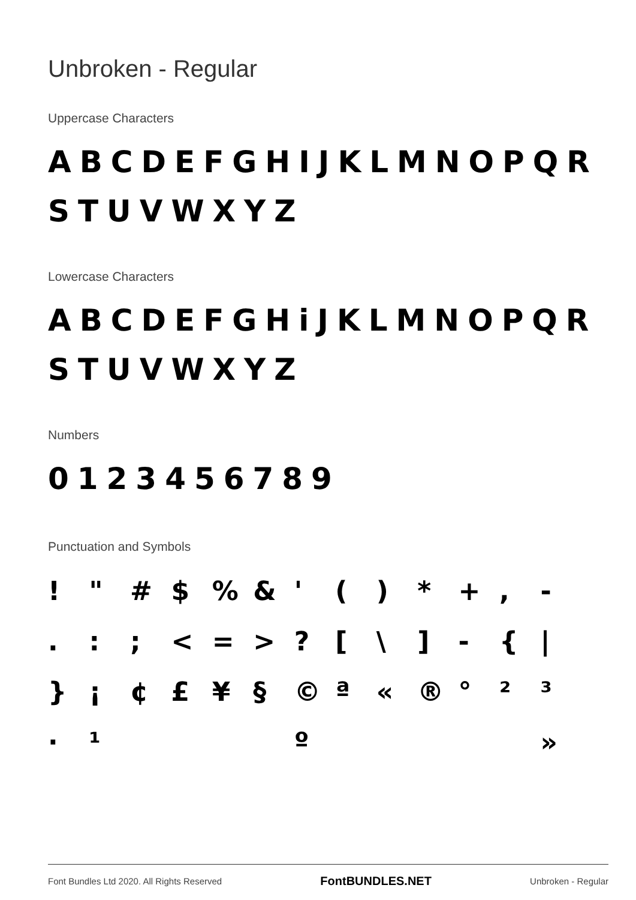Unbroken - Regular
Uppercase Characters
ABCDEFGHIJKLMNOPQR
STUVWXYZ
Lowercase Characters
ABCDEFGHiJKLMNOPQR
STUVWXYZ
Numbers
0123456789
Punctuation and Symbols
! " # $% & ' () * +, - .:; < = >? [\] - { | } ¡ ¢ £ ¥ § © ª « ® ° ²³ · ¹ º »
Font Bundles Ltd 2020. All Rights Reserved FontBUNDLES.NET Unbroken - Regular